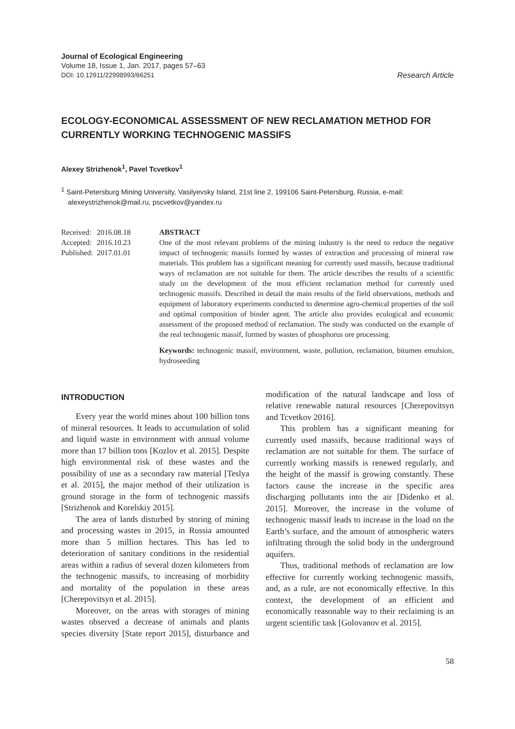Journal of Ecological Engineering
Volume 18, Issue 1, Jan. 2017, pages 57–63
DOI: 10.12911/22998993/66251
Research Article
ECOLOGY-ECONOMICAL ASSESSMENT OF NEW RECLAMATION METHOD FOR CURRENTLY WORKING TECHNOGENIC MASSIFS
Alexey Strizhenok<sup>1</sup>, Pavel Tcvetkov<sup>1</sup>
<sup>1</sup> Saint-Petersburg Mining University, Vasilyevsky Island, 21st line 2, 199106 Saint-Petersburg, Russia, e-mail: alexeystrizhenok@mail.ru, pscvetkov@yandex.ru
| Received: | 2016.08.18 |
| Accepted: | 2016.10.23 |
| Published: | 2017.01.01 |
ABSTRACT
One of the most relevant problems of the mining industry is the need to reduce the negative impact of technogenic massifs formed by wastes of extraction and processing of mineral raw materials. This problem has a significant meaning for currently used massifs, because traditional ways of reclamation are not suitable for them. The article describes the results of a scientific study on the development of the most efficient reclamation method for currently used technogenic massifs. Described in detail the main results of the field observations, methods and equipment of laboratory experiments conducted to determine agro-chemical properties of the soil and optimal composition of binder agent. The article also provides ecological and economic assessment of the proposed method of reclamation. The study was conducted on the example of the real technogenic massif, formed by wastes of phosphorus ore processing.
Keywords: technogenic massif, environment, waste, pollution, reclamation, bitumen emulsion, hydroseeding
INTRODUCTION
Every year the world mines about 100 billion tons of mineral resources. It leads to accumulation of solid and liquid waste in environment with annual volume more than 17 billion tons [Kozlov et al. 2015]. Despite high environmental risk of these wastes and the possibility of use as a secondary raw material [Teslya et al. 2015], the major method of their utilization is ground storage in the form of technogenic massifs [Strizhenok and Korelskiy 2015].
The area of lands disturbed by storing of mining and processing wastes in 2015, in Russia amounted more than 5 million hectares. This has led to deterioration of sanitary conditions in the residential areas within a radius of several dozen kilometers from the technogenic massifs, to increasing of morbidity and mortality of the population in these areas [Cherepovitsyn et al. 2015].
Moreover, on the areas with storages of mining wastes observed a decrease of animals and plants species diversity [State report 2015], disturbance and modification of the natural landscape and loss of relative renewable natural resources [Cherepovitsyn and Tcvetkov 2016].
This problem has a significant meaning for currently used massifs, because traditional ways of reclamation are not suitable for them. The surface of currently working massifs is renewed regularly, and the height of the massif is growing constantly. These factors cause the increase in the specific area discharging pollutants into the air [Didenko et al. 2015]. Moreover, the increase in the volume of technogenic massif leads to increase in the load on the Earth’s surface, and the amount of atmospheric waters infiltrating through the solid body in the underground aquifers.
Thus, traditional methods of reclamation are low effective for currently working technogenic massifs, and, as a rule, are not economically effective. In this context, the development of an efficient and economically reasonable way to their reclaiming is an urgent scientific task [Golovanov et al. 2015].
58